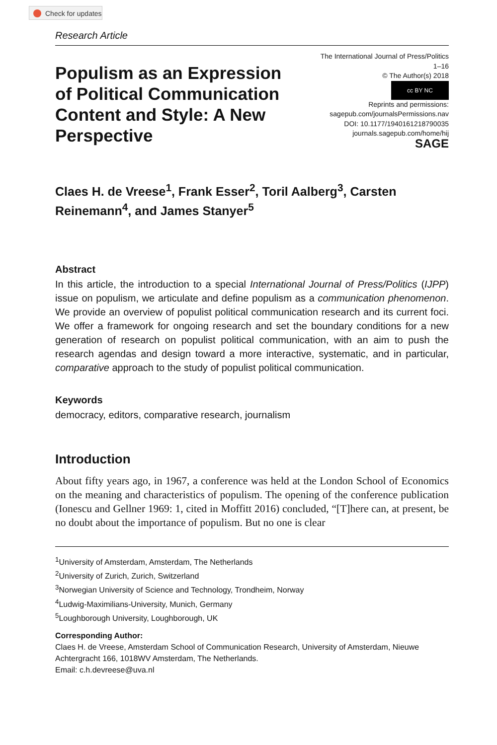Check for updates
Research Article
Populism as an Expression of Political Communication Content and Style: A New Perspective
The International Journal of Press/Politics
1–16
© The Author(s) 2018
cc BY NC
Reprints and permissions:
sagepub.com/journalsPermissions.nav
DOI: 10.1177/1940161218790035
journals.sagepub.com/home/hij
SAGE
Claes H. de Vreese<sup>1</sup>, Frank Esser<sup>2</sup>, Toril Aalberg<sup>3</sup>, Carsten Reinemann<sup>4</sup>, and James Stanyer<sup>5</sup>
Abstract
In this article, the introduction to a special International Journal of Press/Politics (IJPP) issue on populism, we articulate and define populism as a communication phenomenon. We provide an overview of populist political communication research and its current foci. We offer a framework for ongoing research and set the boundary conditions for a new generation of research on populist political communication, with an aim to push the research agendas and design toward a more interactive, systematic, and in particular, comparative approach to the study of populist political communication.
Keywords
democracy, editors, comparative research, journalism
Introduction
About fifty years ago, in 1967, a conference was held at the London School of Economics on the meaning and characteristics of populism. The opening of the conference publication (Ionescu and Gellner 1969: 1, cited in Moffitt 2016) concluded, “[T]here can, at present, be no doubt about the importance of populism. But no one is clear
<sup>1</sup> University of Amsterdam, Amsterdam, The Netherlands
<sup>2</sup> University of Zurich, Zurich, Switzerland
<sup>3</sup> Norwegian University of Science and Technology, Trondheim, Norway
<sup>4</sup> Ludwig-Maximilians-University, Munich, Germany
<sup>5</sup> Loughborough University, Loughborough, UK
Corresponding Author:
Claes H. de Vreese, Amsterdam School of Communication Research, University of Amsterdam, Nieuwe Achtergracht 166, 1018WV Amsterdam, The Netherlands.
Email: c.h.devreese@uva.nl